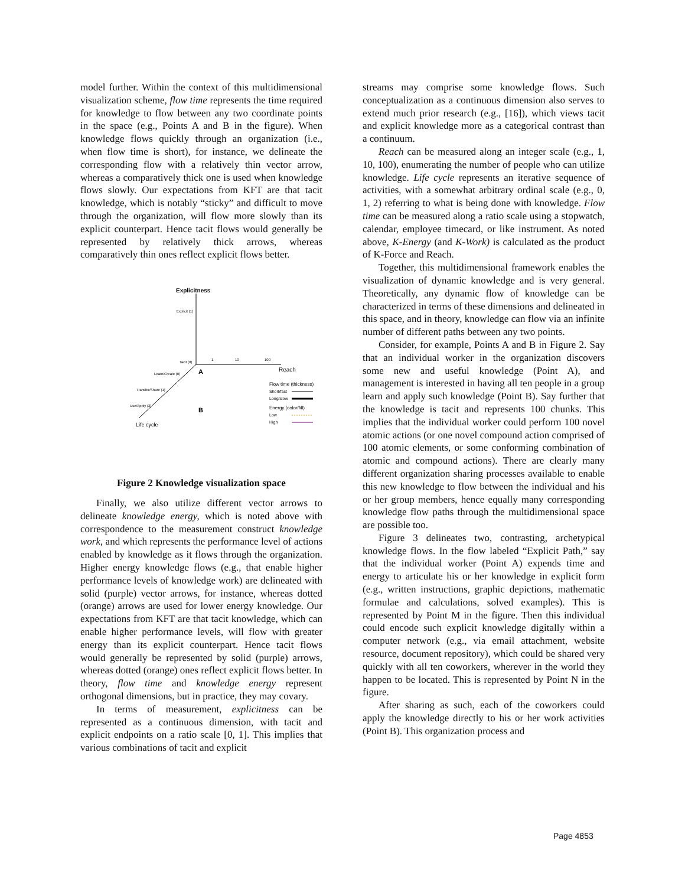model further. Within the context of this multidimensional visualization scheme, flow time represents the time required for knowledge to flow between any two coordinate points in the space (e.g., Points A and B in the figure). When knowledge flows quickly through an organization (i.e., when flow time is short), for instance, we delineate the corresponding flow with a relatively thin vector arrow, whereas a comparatively thick one is used when knowledge flows slowly. Our expectations from KFT are that tacit knowledge, which is notably “sticky” and difficult to move through the organization, will flow more slowly than its explicit counterpart. Hence tacit flows would generally be represented by relatively thick arrows, whereas comparatively thin ones reflect explicit flows better.
Explicitness
Explicit (1)
Tacit (0)
1
10
100
Reach
A
B
Learn/Create (0)
Transfer/Share (1)
Use/Apply (2)
Life cycle
Flow time (thickness)
Short/fast
Long/slow
Energy (color/fill)
Low
High
Figure 2 Knowledge visualization space
Finally, we also utilize different vector arrows to delineate knowledge energy, which is noted above with correspondence to the measurement construct knowledge work, and which represents the performance level of actions enabled by knowledge as it flows through the organization. Higher energy knowledge flows (e.g., that enable higher performance levels of knowledge work) are delineated with solid (purple) vector arrows, for instance, whereas dotted (orange) arrows are used for lower energy knowledge. Our expectations from KFT are that tacit knowledge, which can enable higher performance levels, will flow with greater energy than its explicit counterpart. Hence tacit flows would generally be represented by solid (purple) arrows, whereas dotted (orange) ones reflect explicit flows better. In theory, flow time and knowledge energy represent orthogonal dimensions, but in practice, they may covary.
In terms of measurement, explicitness can be represented as a continuous dimension, with tacit and explicit endpoints on a ratio scale [0, 1]. This implies that various combinations of tacit and explicit
streams may comprise some knowledge flows. Such conceptualization as a continuous dimension also serves to extend much prior research (e.g., [16]), which views tacit and explicit knowledge more as a categorical contrast than a continuum.
Reach can be measured along an integer scale (e.g., 1, 10, 100), enumerating the number of people who can utilize knowledge. Life cycle represents an iterative sequence of activities, with a somewhat arbitrary ordinal scale (e.g., 0, 1, 2) referring to what is being done with knowledge. Flow time can be measured along a ratio scale using a stopwatch, calendar, employee timecard, or like instrument. As noted above, K-Energy (and K-Work) is calculated as the product of K-Force and Reach.
Together, this multidimensional framework enables the visualization of dynamic knowledge and is very general. Theoretically, any dynamic flow of knowledge can be characterized in terms of these dimensions and delineated in this space, and in theory, knowledge can flow via an infinite number of different paths between any two points.
Consider, for example, Points A and B in Figure 2. Say that an individual worker in the organization discovers some new and useful knowledge (Point A), and management is interested in having all ten people in a group learn and apply such knowledge (Point B). Say further that the knowledge is tacit and represents 100 chunks. This implies that the individual worker could perform 100 novel atomic actions (or one novel compound action comprised of 100 atomic elements, or some conforming combination of atomic and compound actions). There are clearly many different organization sharing processes available to enable this new knowledge to flow between the individual and his or her group members, hence equally many corresponding knowledge flow paths through the multidimensional space are possible too.
Figure 3 delineates two, contrasting, archetypical knowledge flows. In the flow labeled “Explicit Path,” say that the individual worker (Point A) expends time and energy to articulate his or her knowledge in explicit form (e.g., written instructions, graphic depictions, mathematic formulae and calculations, solved examples). This is represented by Point M in the figure. Then this individual could encode such explicit knowledge digitally within a computer network (e.g., via email attachment, website resource, document repository), which could be shared very quickly with all ten coworkers, wherever in the world they happen to be located. This is represented by Point N in the figure.
After sharing as such, each of the coworkers could apply the knowledge directly to his or her work activities (Point B). This organization process and
Page 4853